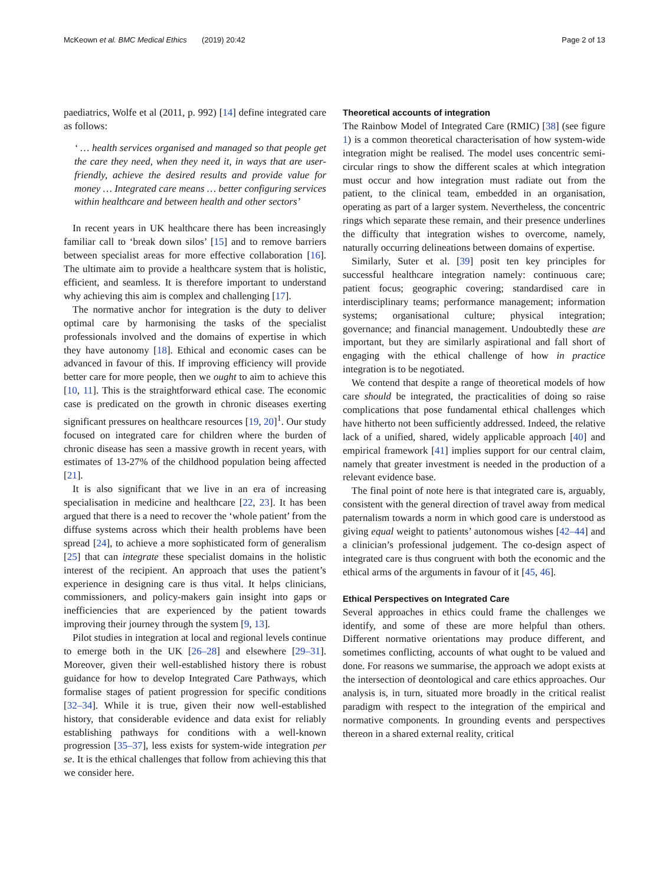McKeown et al. BMC Medical Ethics (2019) 20:42 Page 2 of 13
paediatrics, Wolfe et al (2011, p. 992) [14] define integrated care as follows:
‘ … health services organised and managed so that people get the care they need, when they need it, in ways that are user-friendly, achieve the desired results and provide value for money … Integrated care means … better configuring services within healthcare and between health and other sectors’
In recent years in UK healthcare there has been increasingly familiar call to ‘break down silos’ [15] and to remove barriers between specialist areas for more effective collaboration [16]. The ultimate aim to provide a healthcare system that is holistic, efficient, and seamless. It is therefore important to understand why achieving this aim is complex and challenging [17].
The normative anchor for integration is the duty to deliver optimal care by harmonising the tasks of the specialist professionals involved and the domains of expertise in which they have autonomy [18]. Ethical and economic cases can be advanced in favour of this. If improving efficiency will provide better care for more people, then we ought to aim to achieve this [10, 11]. This is the straightforward ethical case. The economic case is predicated on the growth in chronic diseases exerting significant pressures on healthcare resources [19, 20]<sup>1</sup>. Our study focused on integrated care for children where the burden of chronic disease has seen a massive growth in recent years, with estimates of 13-27% of the childhood population being affected [21].
It is also significant that we live in an era of increasing specialisation in medicine and healthcare [22, 23]. It has been argued that there is a need to recover the ‘whole patient’ from the diffuse systems across which their health problems have been spread [24], to achieve a more sophisticated form of generalism [25] that can integrate these specialist domains in the holistic interest of the recipient. An approach that uses the patient’s experience in designing care is thus vital. It helps clinicians, commissioners, and policy-makers gain insight into gaps or inefficiencies that are experienced by the patient towards improving their journey through the system [9, 13].
Pilot studies in integration at local and regional levels continue to emerge both in the UK [26–28] and elsewhere [29–31]. Moreover, given their well-established history there is robust guidance for how to develop Integrated Care Pathways, which formalise stages of patient progression for specific conditions [32–34]. While it is true, given their now well-established history, that considerable evidence and data exist for reliably establishing pathways for conditions with a well-known progression [35–37], less exists for system-wide integration per se. It is the ethical challenges that follow from achieving this that we consider here.
Theoretical accounts of integration
The Rainbow Model of Integrated Care (RMIC) [38] (see figure 1) is a common theoretical characterisation of how system-wide integration might be realised. The model uses concentric semi-circular rings to show the different scales at which integration must occur and how integration must radiate out from the patient, to the clinical team, embedded in an organisation, operating as part of a larger system. Nevertheless, the concentric rings which separate these remain, and their presence underlines the difficulty that integration wishes to overcome, namely, naturally occurring delineations between domains of expertise.
Similarly, Suter et al. [39] posit ten key principles for successful healthcare integration namely: continuous care; patient focus; geographic covering; standardised care in interdisciplinary teams; performance management; information systems; organisational culture; physical integration; governance; and financial management. Undoubtedly these are important, but they are similarly aspirational and fall short of engaging with the ethical challenge of how in practice integration is to be negotiated.
We contend that despite a range of theoretical models of how care should be integrated, the practicalities of doing so raise complications that pose fundamental ethical challenges which have hitherto not been sufficiently addressed. Indeed, the relative lack of a unified, shared, widely applicable approach [40] and empirical framework [41] implies support for our central claim, namely that greater investment is needed in the production of a relevant evidence base.
The final point of note here is that integrated care is, arguably, consistent with the general direction of travel away from medical paternalism towards a norm in which good care is understood as giving equal weight to patients’ autonomous wishes [42–44] and a clinician’s professional judgement. The co-design aspect of integrated care is thus congruent with both the economic and the ethical arms of the arguments in favour of it [45, 46].
Ethical Perspectives on Integrated Care
Several approaches in ethics could frame the challenges we identify, and some of these are more helpful than others. Different normative orientations may produce different, and sometimes conflicting, accounts of what ought to be valued and done. For reasons we summarise, the approach we adopt exists at the intersection of deontological and care ethics approaches. Our analysis is, in turn, situated more broadly in the critical realist paradigm with respect to the integration of the empirical and normative components. In grounding events and perspectives thereon in a shared external reality, critical